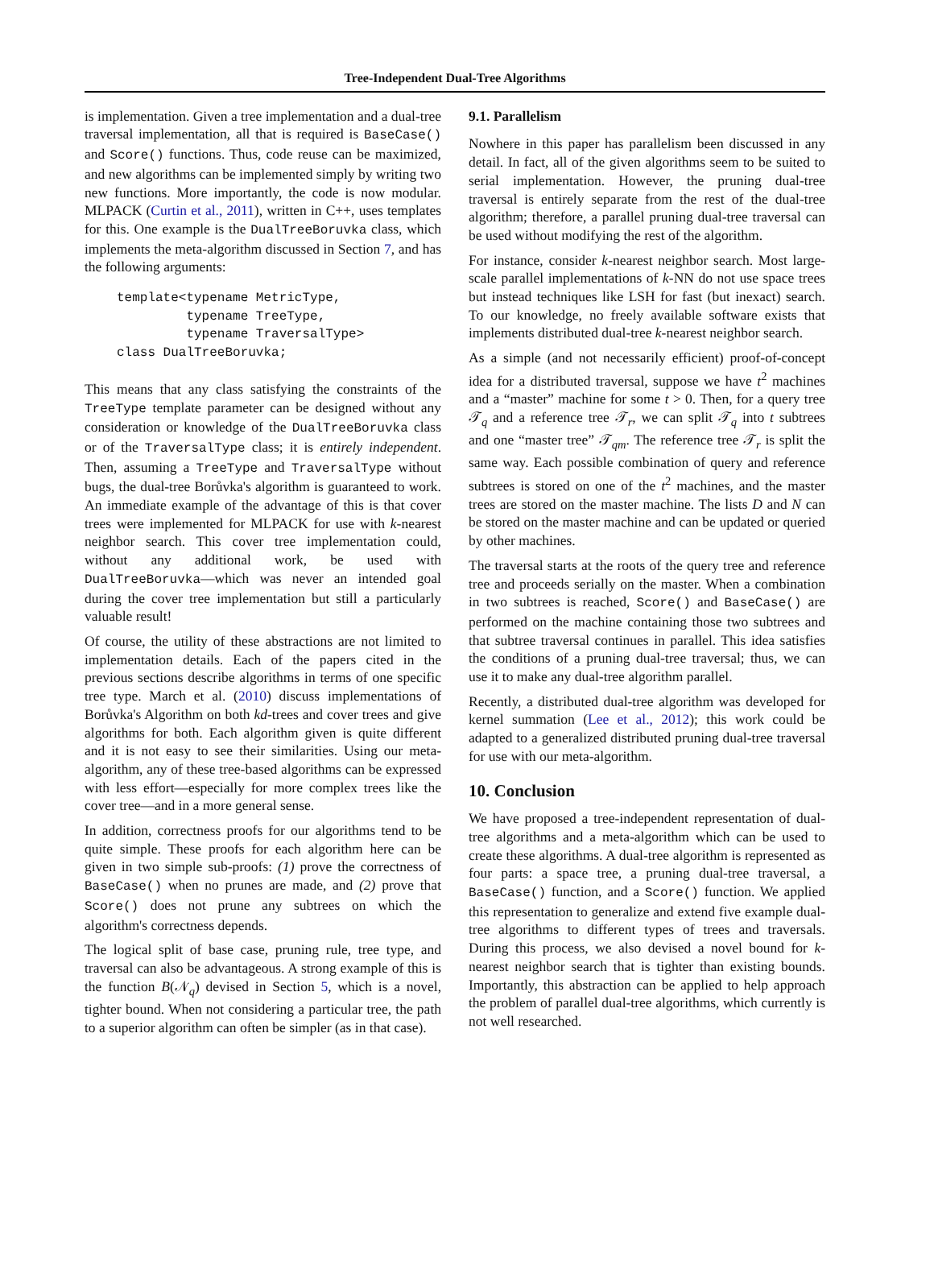Tree-Independent Dual-Tree Algorithms
is implementation. Given a tree implementation and a dual-tree traversal implementation, all that is required is BaseCase() and Score() functions. Thus, code reuse can be maximized, and new algorithms can be implemented simply by writing two new functions. More importantly, the code is now modular. MLPACK (Curtin et al., 2011), written in C++, uses templates for this. One example is the DualTreeBoruvka class, which implements the meta-algorithm discussed in Section 7, and has the following arguments:
template<typename MetricType,
         typename TreeType,
         typename TraversalType>
class DualTreeBoruvka;
This means that any class satisfying the constraints of the TreeType template parameter can be designed without any consideration or knowledge of the DualTreeBoruvka class or of the TraversalType class; it is entirely independent. Then, assuming a TreeType and TraversalType without bugs, the dual-tree Borůvka's algorithm is guaranteed to work. An immediate example of the advantage of this is that cover trees were implemented for MLPACK for use with k-nearest neighbor search. This cover tree implementation could, without any additional work, be used with DualTreeBoruvka—which was never an intended goal during the cover tree implementation but still a particularly valuable result!
Of course, the utility of these abstractions are not limited to implementation details. Each of the papers cited in the previous sections describe algorithms in terms of one specific tree type. March et al. (2010) discuss implementations of Borůvka's Algorithm on both kd-trees and cover trees and give algorithms for both. Each algorithm given is quite different and it is not easy to see their similarities. Using our meta-algorithm, any of these tree-based algorithms can be expressed with less effort—especially for more complex trees like the cover tree—and in a more general sense.
In addition, correctness proofs for our algorithms tend to be quite simple. These proofs for each algorithm here can be given in two simple sub-proofs: (1) prove the correctness of BaseCase() when no prunes are made, and (2) prove that Score() does not prune any subtrees on which the algorithm's correctness depends.
The logical split of base case, pruning rule, tree type, and traversal can also be advantageous. A strong example of this is the function B(𝒩<sub>q</sub>) devised in Section 5, which is a novel, tighter bound. When not considering a particular tree, the path to a superior algorithm can often be simpler (as in that case).
9.1. Parallelism
Nowhere in this paper has parallelism been discussed in any detail. In fact, all of the given algorithms seem to be suited to serial implementation. However, the pruning dual-tree traversal is entirely separate from the rest of the dual-tree algorithm; therefore, a parallel pruning dual-tree traversal can be used without modifying the rest of the algorithm.
For instance, consider k-nearest neighbor search. Most large-scale parallel implementations of k-NN do not use space trees but instead techniques like LSH for fast (but inexact) search. To our knowledge, no freely available software exists that implements distributed dual-tree k-nearest neighbor search.
As a simple (and not necessarily efficient) proof-of-concept idea for a distributed traversal, suppose we have t<sup>2</sup> machines and a “master” machine for some t > 0. Then, for a query tree 𝒯<sub>q</sub> and a reference tree 𝒯<sub>r</sub>, we can split 𝒯<sub>q</sub> into t subtrees and one “master tree” 𝒯<sub>qm</sub>. The reference tree 𝒯<sub>r</sub> is split the same way. Each possible combination of query and reference subtrees is stored on one of the t<sup>2</sup> machines, and the master trees are stored on the master machine. The lists D and N can be stored on the master machine and can be updated or queried by other machines.
The traversal starts at the roots of the query tree and reference tree and proceeds serially on the master. When a combination in two subtrees is reached, Score() and BaseCase() are performed on the machine containing those two subtrees and that subtree traversal continues in parallel. This idea satisfies the conditions of a pruning dual-tree traversal; thus, we can use it to make any dual-tree algorithm parallel.
Recently, a distributed dual-tree algorithm was developed for kernel summation (Lee et al., 2012); this work could be adapted to a generalized distributed pruning dual-tree traversal for use with our meta-algorithm.
10. Conclusion
We have proposed a tree-independent representation of dual-tree algorithms and a meta-algorithm which can be used to create these algorithms. A dual-tree algorithm is represented as four parts: a space tree, a pruning dual-tree traversal, a BaseCase() function, and a Score() function. We applied this representation to generalize and extend five example dual-tree algorithms to different types of trees and traversals. During this process, we also devised a novel bound for k-nearest neighbor search that is tighter than existing bounds. Importantly, this abstraction can be applied to help approach the problem of parallel dual-tree algorithms, which currently is not well researched.